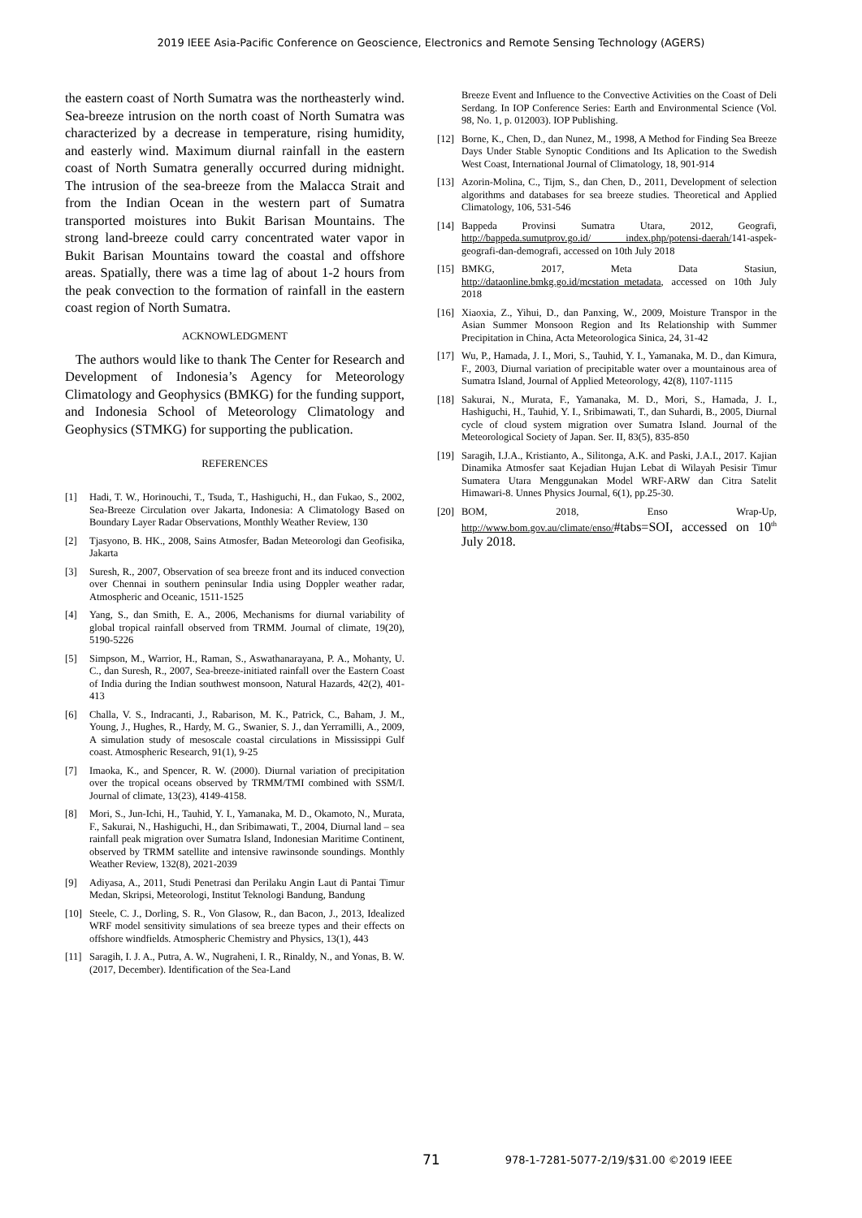2019 IEEE Asia-Pacific Conference on Geoscience, Electronics and Remote Sensing Technology (AGERS)
the eastern coast of North Sumatra was the northeasterly wind. Sea-breeze intrusion on the north coast of North Sumatra was characterized by a decrease in temperature, rising humidity, and easterly wind. Maximum diurnal rainfall in the eastern coast of North Sumatra generally occurred during midnight. The intrusion of the sea-breeze from the Malacca Strait and from the Indian Ocean in the western part of Sumatra transported moistures into Bukit Barisan Mountains. The strong land-breeze could carry concentrated water vapor in Bukit Barisan Mountains toward the coastal and offshore areas. Spatially, there was a time lag of about 1-2 hours from the peak convection to the formation of rainfall in the eastern coast region of North Sumatra.
ACKNOWLEDGMENT
The authors would like to thank The Center for Research and Development of Indonesia’s Agency for Meteorology Climatology and Geophysics (BMKG) for the funding support, and Indonesia School of Meteorology Climatology and Geophysics (STMKG) for supporting the publication.
REFERENCES
[1] Hadi, T. W., Horinouchi, T., Tsuda, T., Hashiguchi, H., dan Fukao, S., 2002, Sea-Breeze Circulation over Jakarta, Indonesia: A Climatology Based on Boundary Layer Radar Observations, Monthly Weather Review, 130
[2] Tjasyono, B. HK., 2008, Sains Atmosfer, Badan Meteorologi dan Geofisika, Jakarta
[3] Suresh, R., 2007, Observation of sea breeze front and its induced convection over Chennai in southern peninsular India using Doppler weather radar, Atmospheric and Oceanic, 1511-1525
[4] Yang, S., dan Smith, E. A., 2006, Mechanisms for diurnal variability of global tropical rainfall observed from TRMM. Journal of climate, 19(20), 5190-5226
[5] Simpson, M., Warrior, H., Raman, S., Aswathanarayana, P. A., Mohanty, U. C., dan Suresh, R., 2007, Sea-breeze-initiated rainfall over the Eastern Coast of India during the Indian southwest monsoon, Natural Hazards, 42(2), 401-413
[6] Challa, V. S., Indracanti, J., Rabarison, M. K., Patrick, C., Baham, J. M., Young, J., Hughes, R., Hardy, M. G., Swanier, S. J., dan Yerramilli, A., 2009, A simulation study of mesoscale coastal circulations in Mississippi Gulf coast. Atmospheric Research, 91(1), 9-25
[7] Imaoka, K., and Spencer, R. W. (2000). Diurnal variation of precipitation over the tropical oceans observed by TRMM/TMI combined with SSM/I. Journal of climate, 13(23), 4149-4158.
[8] Mori, S., Jun-Ichi, H., Tauhid, Y. I., Yamanaka, M. D., Okamoto, N., Murata, F., Sakurai, N., Hashiguchi, H., dan Sribimawati, T., 2004, Diurnal land – sea rainfall peak migration over Sumatra Island, Indonesian Maritime Continent, observed by TRMM satellite and intensive rawinsonde soundings. Monthly Weather Review, 132(8), 2021-2039
[9] Adiyasa, A., 2011, Studi Penetrasi dan Perilaku Angin Laut di Pantai Timur Medan, Skripsi, Meteorologi, Institut Teknologi Bandung, Bandung
[10] Steele, C. J., Dorling, S. R., Von Glasow, R., dan Bacon, J., 2013, Idealized WRF model sensitivity simulations of sea breeze types and their effects on offshore windfields. Atmospheric Chemistry and Physics, 13(1), 443
[11] Saragih, I. J. A., Putra, A. W., Nugraheni, I. R., Rinaldy, N., and Yonas, B. W. (2017, December). Identification of the Sea-Land
Breeze Event and Influence to the Convective Activities on the Coast of Deli Serdang. In IOP Conference Series: Earth and Environmental Science (Vol. 98, No. 1, p. 012003). IOP Publishing.
[12] Borne, K., Chen, D., dan Nunez, M., 1998, A Method for Finding Sea Breeze Days Under Stable Synoptic Conditions and Its Aplication to the Swedish West Coast, International Journal of Climatology, 18, 901-914
[13] Azorin-Molina, C., Tijm, S., dan Chen, D., 2011, Development of selection algorithms and databases for sea breeze studies. Theoretical and Applied Climatology, 106, 531-546
[14] Bappeda Provinsi Sumatra Utara, 2012, Geografi, http://bappeda.sumutprov.go.id/ index.php/potensi-daerah/141-aspek-geografi-dan-demografi, accessed on 10th July 2018
[15] BMKG, 2017, Meta Data Stasiun, http://dataonline.bmkg.go.id/mcstation_metadata, accessed on 10th July 2018
[16] Xiaoxia, Z., Yihui, D., dan Panxing, W., 2009, Moisture Transpor in the Asian Summer Monsoon Region and Its Relationship with Summer Precipitation in China, Acta Meteorologica Sinica, 24, 31-42
[17] Wu, P., Hamada, J. I., Mori, S., Tauhid, Y. I., Yamanaka, M. D., dan Kimura, F., 2003, Diurnal variation of precipitable water over a mountainous area of Sumatra Island, Journal of Applied Meteorology, 42(8), 1107-1115
[18] Sakurai, N., Murata, F., Yamanaka, M. D., Mori, S., Hamada, J. I., Hashiguchi, H., Tauhid, Y. I., Sribimawati, T., dan Suhardi, B., 2005, Diurnal cycle of cloud system migration over Sumatra Island. Journal of the Meteorological Society of Japan. Ser. II, 83(5), 835-850
[19] Saragih, I.J.A., Kristianto, A., Silitonga, A.K. and Paski, J.A.I., 2017. Kajian Dinamika Atmosfer saat Kejadian Hujan Lebat di Wilayah Pesisir Timur Sumatera Utara Menggunakan Model WRF-ARW dan Citra Satelit Himawari-8. Unnes Physics Journal, 6(1), pp.25-30.
[20] BOM, 2018, Enso Wrap-Up, http://www.bom.gov.au/climate/enso/#tabs=SOI, accessed on 10<sup>th</sup> July 2018.
71 978-1-7281-5077-2/19/$31.00 ©2019 IEEE